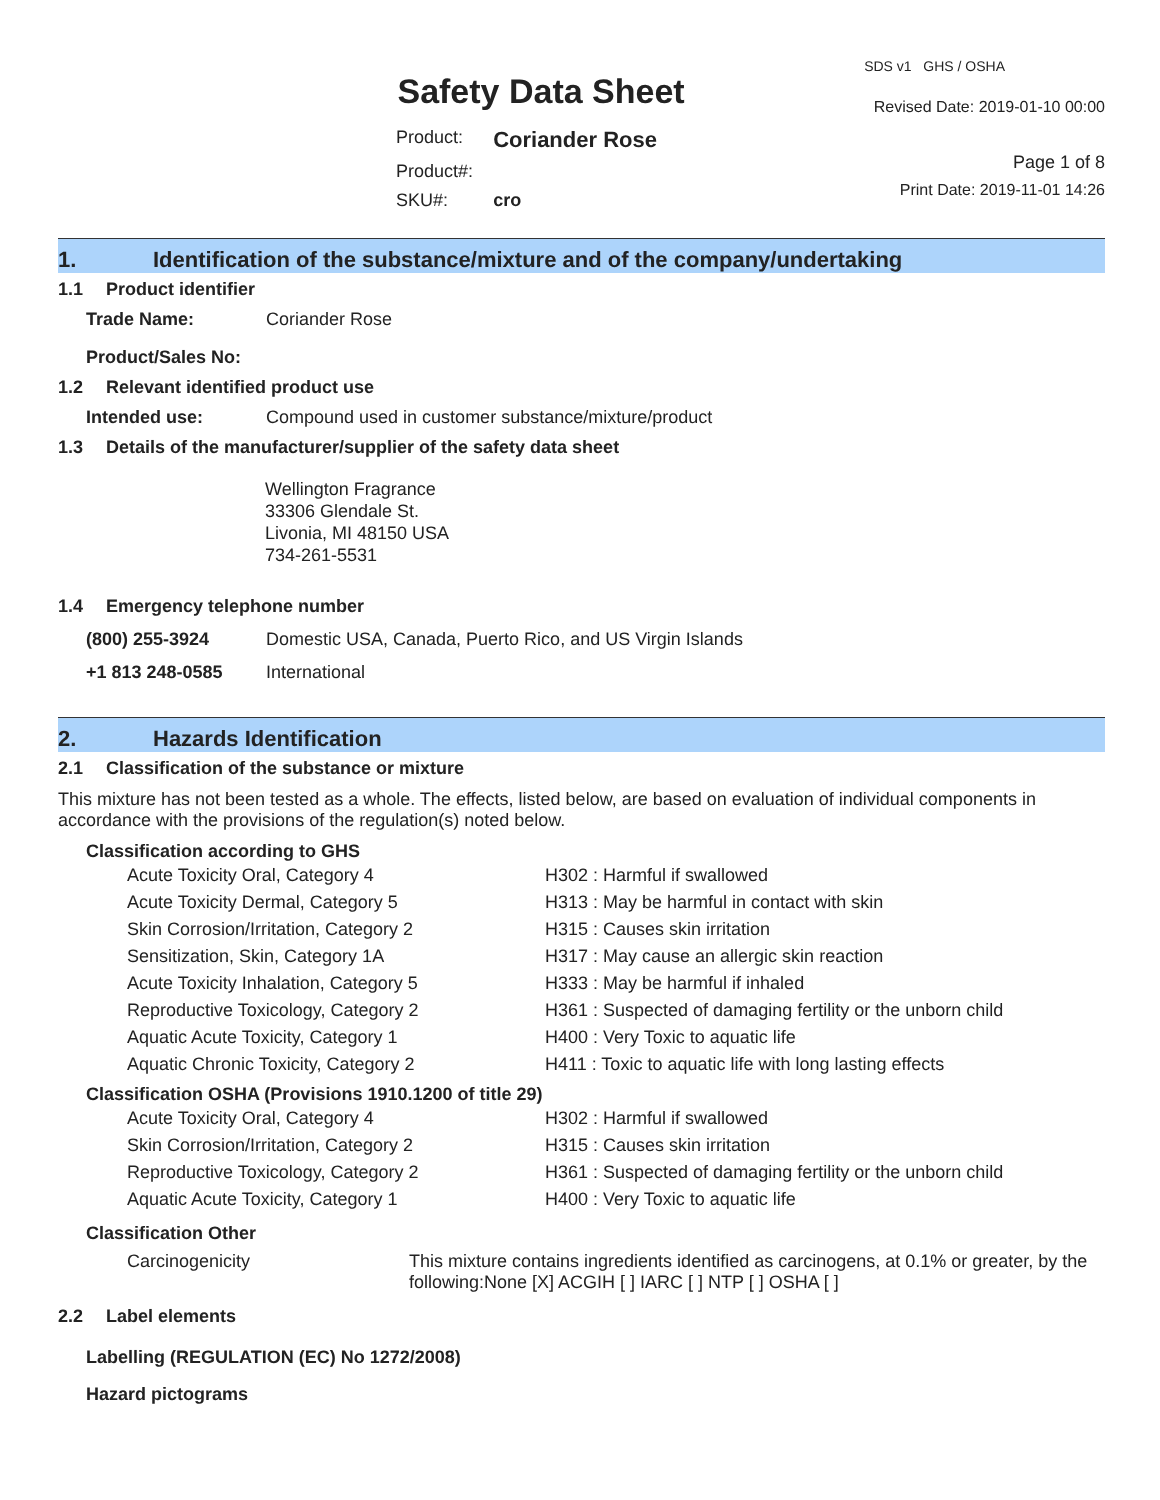Safety Data Sheet
| Product: | Coriander Rose |
| Product#: | |
| SKU#: | cro |
SDS v1 GHS / OSHA
Revised Date: 2019-01-10 00:00
Page 1 of 8
Print Date: 2019-11-01 14:26
1. Identification of the substance/mixture and of the company/undertaking
1.1 Product identifier
| Trade Name: | Coriander Rose |
| Product/Sales No: | |
1.2 Relevant identified product use
| Intended use: | Compound used in customer substance/mixture/product |
1.3 Details of the manufacturer/supplier of the safety data sheet
Wellington Fragrance
33306 Glendale St.
Livonia, MI 48150 USA
734-261-5531
1.4 Emergency telephone number
| (800) 255-3924 | Domestic USA, Canada, Puerto Rico, and US Virgin Islands |
| +1 813 248-0585 | International |
2. Hazards Identification
2.1 Classification of the substance or mixture
This mixture has not been tested as a whole. The effects, listed below, are based on evaluation of individual components in accordance with the provisions of the regulation(s) noted below.
Classification according to GHS
| Acute Toxicity Oral, Category 4 | H302 : Harmful if swallowed |
| Acute Toxicity Dermal, Category 5 | H313 : May be harmful in contact with skin |
| Skin Corrosion/Irritation, Category 2 | H315 : Causes skin irritation |
| Sensitization, Skin, Category 1A | H317 : May cause an allergic skin reaction |
| Acute Toxicity Inhalation, Category 5 | H333 : May be harmful if inhaled |
| Reproductive Toxicology, Category 2 | H361 : Suspected of damaging fertility or the unborn child |
| Aquatic Acute Toxicity, Category 1 | H400 : Very Toxic to aquatic life |
| Aquatic Chronic Toxicity, Category 2 | H411 : Toxic to aquatic life with long lasting effects |
Classification OSHA (Provisions 1910.1200 of title 29)
| Acute Toxicity Oral, Category 4 | H302 : Harmful if swallowed |
| Skin Corrosion/Irritation, Category 2 | H315 : Causes skin irritation |
| Reproductive Toxicology, Category 2 | H361 : Suspected of damaging fertility or the unborn child |
| Aquatic Acute Toxicity, Category 1 | H400 : Very Toxic to aquatic life |
Classification Other
| Carcinogenicity | This mixture contains ingredients identified as carcinogens, at 0.1% or greater, by the following:None [X] ACGIH [ ] IARC [ ] NTP [ ] OSHA [ ] |
2.2 Label elements
Labelling (REGULATION (EC) No 1272/2008)
Hazard pictograms